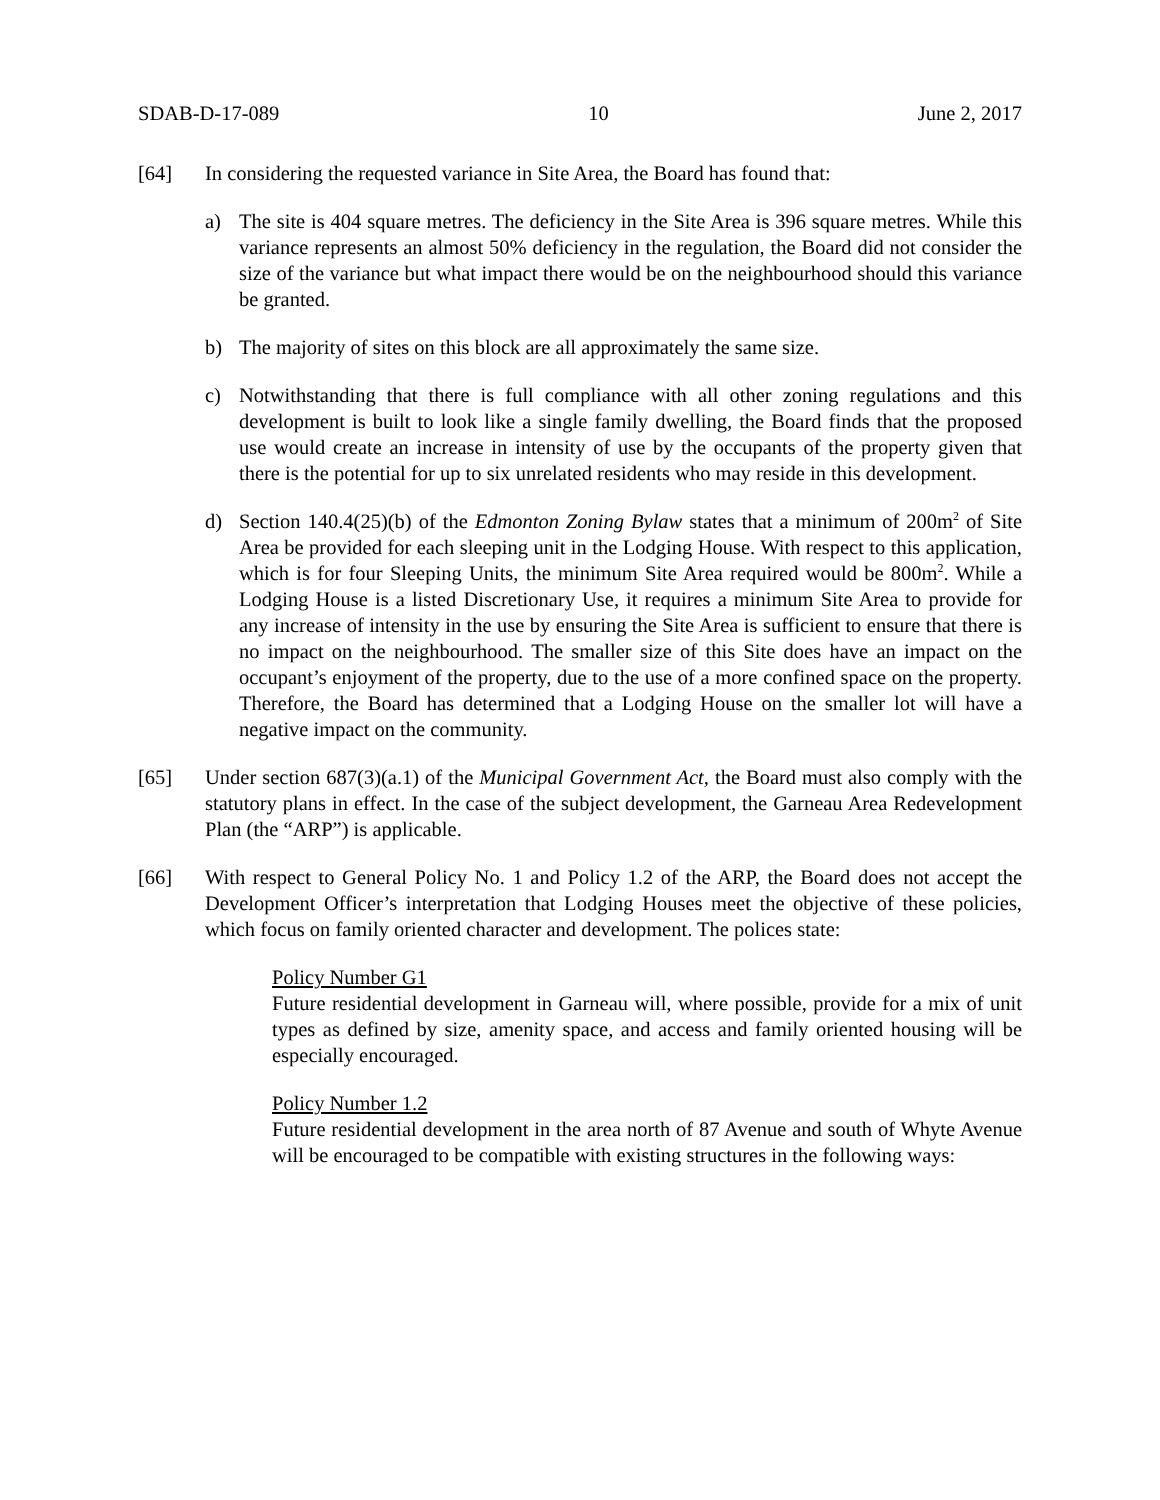SDAB-D-17-089 10 June 2, 2017
[64] In considering the requested variance in Site Area, the Board has found that:
a) The site is 404 square metres. The deficiency in the Site Area is 396 square metres. While this variance represents an almost 50% deficiency in the regulation, the Board did not consider the size of the variance but what impact there would be on the neighbourhood should this variance be granted.
b) The majority of sites on this block are all approximately the same size.
c) Notwithstanding that there is full compliance with all other zoning regulations and this development is built to look like a single family dwelling, the Board finds that the proposed use would create an increase in intensity of use by the occupants of the property given that there is the potential for up to six unrelated residents who may reside in this development.
d) Section 140.4(25)(b) of the Edmonton Zoning Bylaw states that a minimum of 200m<sup>2</sup> of Site Area be provided for each sleeping unit in the Lodging House. With respect to this application, which is for four Sleeping Units, the minimum Site Area required would be 800m<sup>2</sup>. While a Lodging House is a listed Discretionary Use, it requires a minimum Site Area to provide for any increase of intensity in the use by ensuring the Site Area is sufficient to ensure that there is no impact on the neighbourhood. The smaller size of this Site does have an impact on the occupant’s enjoyment of the property, due to the use of a more confined space on the property. Therefore, the Board has determined that a Lodging House on the smaller lot will have a negative impact on the community.
[65] Under section 687(3)(a.1) of the Municipal Government Act, the Board must also comply with the statutory plans in effect. In the case of the subject development, the Garneau Area Redevelopment Plan (the “ARP”) is applicable.
[66] With respect to General Policy No. 1 and Policy 1.2 of the ARP, the Board does not accept the Development Officer’s interpretation that Lodging Houses meet the objective of these policies, which focus on family oriented character and development. The polices state:
Policy Number G1
Future residential development in Garneau will, where possible, provide for a mix of unit types as defined by size, amenity space, and access and family oriented housing will be especially encouraged.
Policy Number 1.2
Future residential development in the area north of 87 Avenue and south of Whyte Avenue will be encouraged to be compatible with existing structures in the following ways: